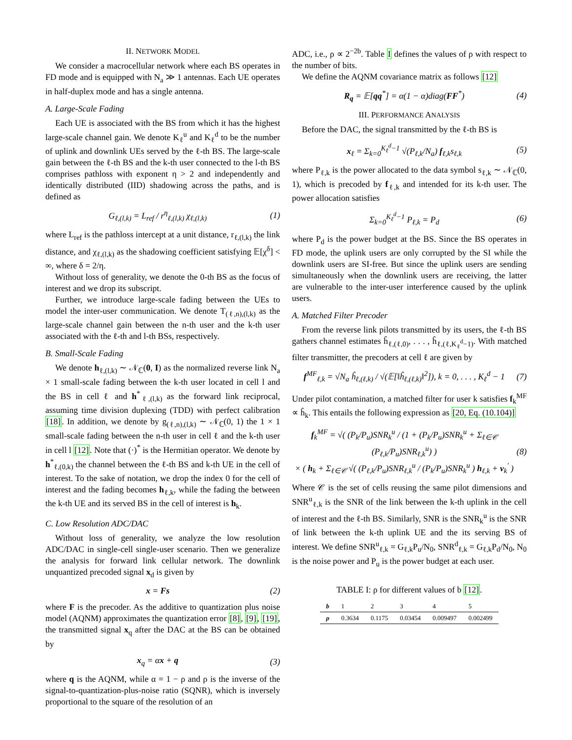II. NETWORK MODEL
We consider a macrocellular network where each BS operates in FD mode and is equipped with N<sub>a</sub> ≫ 1 antennas. Each UE operates in half-duplex mode and has a single antenna.
A. Large-Scale Fading
Each UE is associated with the BS from which it has the highest large-scale channel gain. We denote K<sub>ℓ</sub><sup>u</sup> and K<sub>ℓ</sub><sup>d</sup> to be the number of uplink and downlink UEs served by the ℓ-th BS. The large-scale gain between the ℓ-th BS and the k-th user connected to the l-th BS comprises pathloss with exponent η > 2 and independently and identically distributed (IID) shadowing across the paths, and is defined as
G<sub>ℓ,(l,k)</sub> = L<sub>ref</sub> / r<sup>η</sup><sub>ℓ,(l,k)</sub> χ<sub>ℓ,(l,k)</sub> (1)
where L<sub>ref</sub> is the pathloss intercept at a unit distance, r<sub>ℓ,(l,k)</sub> the link distance, and χ<sub>ℓ,(l,k)</sub> as the shadowing coefficient satisfying 𝔼[χ<sup>δ</sup>] < ∞, where δ = 2/η.
Without loss of generality, we denote the 0-th BS as the focus of interest and we drop its subscript.
Further, we introduce large-scale fading between the UEs to model the inter-user communication. We denote T<sub>(ℓ,n),(l,k)</sub> as the large-scale channel gain between the n-th user and the k-th user associated with the ℓ-th and l-th BSs, respectively.
B. Small-Scale Fading
We denote h<sub>ℓ,(l,k)</sub> ∼ 𝒩<sub>ℂ</sub>(0, I) as the normalized reverse link N<sub>a</sub> × 1 small-scale fading between the k-th user located in cell l and the BS in cell ℓ and h<sup>*</sup><sub>ℓ,(l,k)</sub> as the forward link reciprocal, assuming time division duplexing (TDD) with perfect calibration [18]. In addition, we denote by g<sub>(ℓ,n),(l,k)</sub> ∼ 𝒩<sub>ℂ</sub>(0, 1) the 1 × 1 small-scale fading between the n-th user in cell ℓ and the k-th user in cell l [12]. Note that (·)<sup>*</sup> is the Hermitian operator. We denote by h<sup>*</sup><sub>ℓ,(0,k)</sub> the channel between the ℓ-th BS and k-th UE in the cell of interest. To the sake of notation, we drop the index 0 for the cell of interest and the fading becomes h<sub>ℓ,k</sub>, while the fading the between the k-th UE and its served BS in the cell of interest is h<sub>k</sub>.
C. Low Resolution ADC/DAC
Without loss of generality, we analyze the low resolution ADC/DAC in single-cell single-user scenario. Then we generalize the analysis for forward link cellular network. The downlink unquantized precoded signal x<sub>d</sub> is given by
x = Fs (2)
where F is the precoder. As the additive to quantization plus noise model (AQNM) approximates the quantization error [8], [9], [19], the transmitted signal x<sub>q</sub> after the DAC at the BS can be obtained by
x<sub>q</sub> = αx + q (3)
where q is the AQNM, while α = 1 − ρ and ρ is the inverse of the signal-to-quantization-plus-noise ratio (SQNR), which is inversely proportional to the square of the resolution of an
ADC, i.e., ρ ∝ 2<sup>−2b</sup>. Table I defines the values of ρ with respect to the number of bits.
We define the AQNM covariance matrix as follows [12]
R<sub>q</sub> = 𝔼[qq<sup>*</sup>] = α(1 − α)diag(FF<sup>*</sup>) (4)
III. PERFORMANCE ANALYSIS
Before the DAC, the signal transmitted by the ℓ-th BS is
x<sub>ℓ</sub> = Σ<sub>k=0</sub><sup>K<sub>ℓ</sub><sup>d</sup>−1</sup> √(P<sub>ℓ,k</sub>/N<sub>a</sub>) f<sub>ℓ,k</sub>s<sub>ℓ,k</sub> (5)
where P<sub>ℓ,k</sub> is the power allocated to the data symbol s<sub>ℓ,k</sub> ∼ 𝒩<sub>ℂ</sub>(0, 1), which is precoded by f<sub>ℓ,k</sub> and intended for its k-th user. The power allocation satisfies
Σ<sub>k=0</sub><sup>K<sub>ℓ</sub><sup>d</sup>−1</sup> P<sub>ℓ,k</sub> = P<sub>d</sub> (6)
where P<sub>d</sub> is the power budget at the BS. Since the BS operates in FD mode, the uplink users are only corrupted by the SI while the downlink users are SI-free. But since the uplink users are sending simultaneously when the downlink users are receiving, the latter are vulnerable to the inter-user interference caused by the uplink users.
A. Matched Filter Precoder
From the reverse link pilots transmitted by its users, the ℓ-th BS gathers channel estimates ĥ<sub>ℓ,(ℓ,0)</sub>, . . . , ĥ<sub>ℓ,(ℓ,K<sub>ℓ</sub><sup>d</sup>−1)</sub>. With matched filter transmitter, the precoders at cell ℓ are given by
f<sup>MF</sup><sub>ℓ,k</sub> = √N<sub>a</sub> ĥ<sub>ℓ,(ℓ,k)</sub> / √(𝔼[‖ĥ<sub>ℓ,(ℓ,k)</sub>‖<sup>2</sup>]), k = 0, . . . , K<sub>ℓ</sub><sup>d</sup> − 1 (7)
Under pilot contamination, a matched filter for user k satisfies f<sub>k</sub><sup>MF</sup> ∝ ĥ<sub>k</sub>. This entails the following expression as [20, Eq. (10.104)]
f<sub>k</sub><sup>MF</sup> = √( (P<sub>k</sub>/P<sub>u</sub>)SNR<sub>k</sub><sup>u</sup> / (1 + (P<sub>k</sub>/P<sub>u</sub>)SNR<sub>k</sub><sup>u</sup> + Σ<sub>ℓ∈𝒞</sub> (P<sub>ℓ,k</sub>/P<sub>u</sub>)SNR<sub>ℓ,k</sub><sup>u</sup>) )
× ( h<sub>k</sub> + Σ<sub>ℓ∈𝒞</sub> √( (P<sub>ℓ,k</sub>/P<sub>u</sub>)SNR<sub>ℓ,k</sub><sup>u</sup> / (P<sub>k</sub>/P<sub>u</sub>)SNR<sub>k</sub><sup>u</sup> ) h<sub>ℓ,k</sub> + v<sub>k</sub><sup>′</sup> ) (8)
Where 𝒞 is the set of cells reusing the same pilot dimensions and SNR<sup>u</sup><sub>ℓ,k</sub> is the SNR of the link between the k-th uplink in the cell of interest and the ℓ-th BS. Similarly, SNR is the SNR<sub>k</sub><sup>u</sup> is the SNR of link between the k-th uplink UE and the its serving BS of interest. We define SNR<sup>u</sup><sub>ℓ,k</sub> = G<sub>ℓ,k</sub>P<sub>u</sub>/N<sub>0</sub>, SNR<sup>d</sup><sub>ℓ,k</sub> = G<sub>ℓ,k</sub>P<sub>d</sub>/N<sub>0</sub>, N<sub>0</sub> is the noise power and P<sub>u</sub> is the power budget at each user.
TABLE I: ρ for different values of b [12] .
| b | 1 | 2 | 3 | 4 | 5 |
| ρ | 0.3634 | 0.1175 | 0.03454 | 0.009497 | 0.002499 |